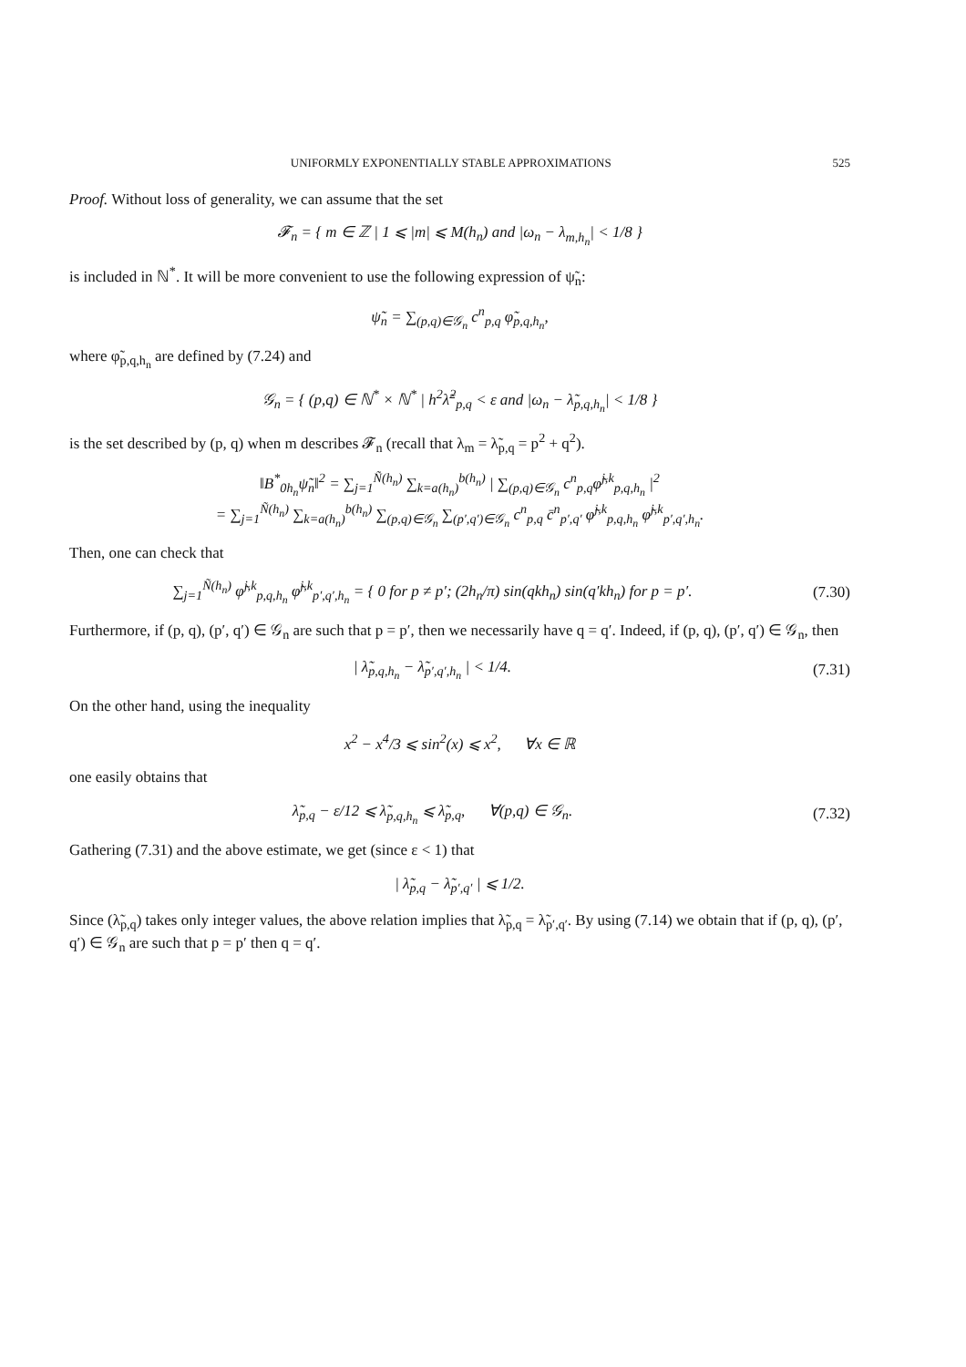UNIFORMLY EXPONENTIALLY STABLE APPROXIMATIONS 525
Proof. Without loss of generality, we can assume that the set
𝓕<sub>n</sub> = { m ∈ ℤ | 1 ⩽ |m| ⩽ M(h<sub>n</sub>) and |ω<sub>n</sub> − λ<sub>m,h<sub>n</sub></sub>| < 1/8 }
is included in ℕ<sup>*</sup>. It will be more convenient to use the following expression of ψ̃<sub>n</sub>:
ψ̃<sub>n</sub> = ∑<sub>(p,q)∈𝒢<sub>n</sub></sub> c<sup>n</sup><sub>p,q</sub> φ̃<sub>p,q,h<sub>n</sub></sub>,
where φ̃<sub>p,q,h<sub>n</sub></sub> are defined by (7.24) and
𝒢<sub>n</sub> = { (p,q) ∈ ℕ<sup>*</sup> × ℕ<sup>*</sup> | h<sup>2</sup>λ̃<sup>2</sup><sub>p,q</sub> < ε and |ω<sub>n</sub> − λ̃<sub>p,q,h<sub>n</sub></sub>| < 1/8 }
is the set described by (p, q) when m describes 𝓕<sub>n</sub> (recall that λ<sub>m</sub> = λ̃<sub>p,q</sub> = p<sup>2</sup> + q<sup>2</sup>).
‖B<sup>*</sup><sub>0h<sub>n</sub></sub>ψ̃<sub>n</sub>‖<sup>2</sup> = ∑<sub>j=1</sub><sup>Ñ(h<sub>n</sub>)</sup> ∑<sub>k=a(h<sub>n</sub>)</sub><sup>b(h<sub>n</sub>)</sup> | ∑<sub>(p,q)∈𝒢<sub>n</sub></sub> c<sup>n</sup><sub>p,q</sub>φ̃<sup>j,k</sup><sub>p,q,h<sub>n</sub></sub> |<sup>2</sup>
= ∑<sub>j=1</sub><sup>Ñ(h<sub>n</sub>)</sup> ∑<sub>k=a(h<sub>n</sub>)</sub><sup>b(h<sub>n</sub>)</sup> ∑<sub>(p,q)∈𝒢<sub>n</sub></sub> ∑<sub>(p′,q′)∈𝒢<sub>n</sub></sub> c<sup>n</sup><sub>p,q</sub> c̄<sup>n</sup><sub>p′,q′</sub> φ̃<sup>j,k</sup><sub>p,q,h<sub>n</sub></sub> φ̃<sup>j,k</sup><sub>p′,q′,h<sub>n</sub></sub>.
Then, one can check that
∑<sub>j=1</sub><sup>Ñ(h<sub>n</sub>)</sup> φ̃<sup>j,k</sup><sub>p,q,h<sub>n</sub></sub> φ̃<sup>j,k</sup><sub>p′,q′,h<sub>n</sub></sub> = { 0 for p ≠ p′; (2h<sub>n</sub>/π) sin(qkh<sub>n</sub>) sin(q′kh<sub>n</sub>) for p = p′.
(7.30)
Furthermore, if (p, q), (p′, q′) ∈ 𝒢<sub>n</sub> are such that p = p′, then we necessarily have q = q′. Indeed, if (p, q), (p′, q′) ∈ 𝒢<sub>n</sub>, then
| λ̃<sub>p,q,h<sub>n</sub></sub> − λ̃<sub>p′,q′,h<sub>n</sub></sub> | < 1/4.
(7.31)
On the other hand, using the inequality
x<sup>2</sup> − x<sup>4</sup>/3 ⩽ sin<sup>2</sup>(x) ⩽ x<sup>2</sup>, ∀x ∈ ℝ
one easily obtains that
λ̃<sub>p,q</sub> − ε/12 ⩽ λ̃<sub>p,q,h<sub>n</sub></sub> ⩽ λ̃<sub>p,q</sub>, ∀(p,q) ∈ 𝒢<sub>n</sub>.
(7.32)
Gathering (7.31) and the above estimate, we get (since ε < 1) that
| λ̃<sub>p,q</sub> − λ̃<sub>p′,q′</sub> | ⩽ 1/2.
Since (λ̃<sub>p,q</sub>) takes only integer values, the above relation implies that λ̃<sub>p,q</sub> = λ̃<sub>p′,q′</sub>. By using (7.14) we obtain that if (p, q), (p′, q′) ∈ 𝒢<sub>n</sub> are such that p = p′ then q = q′.